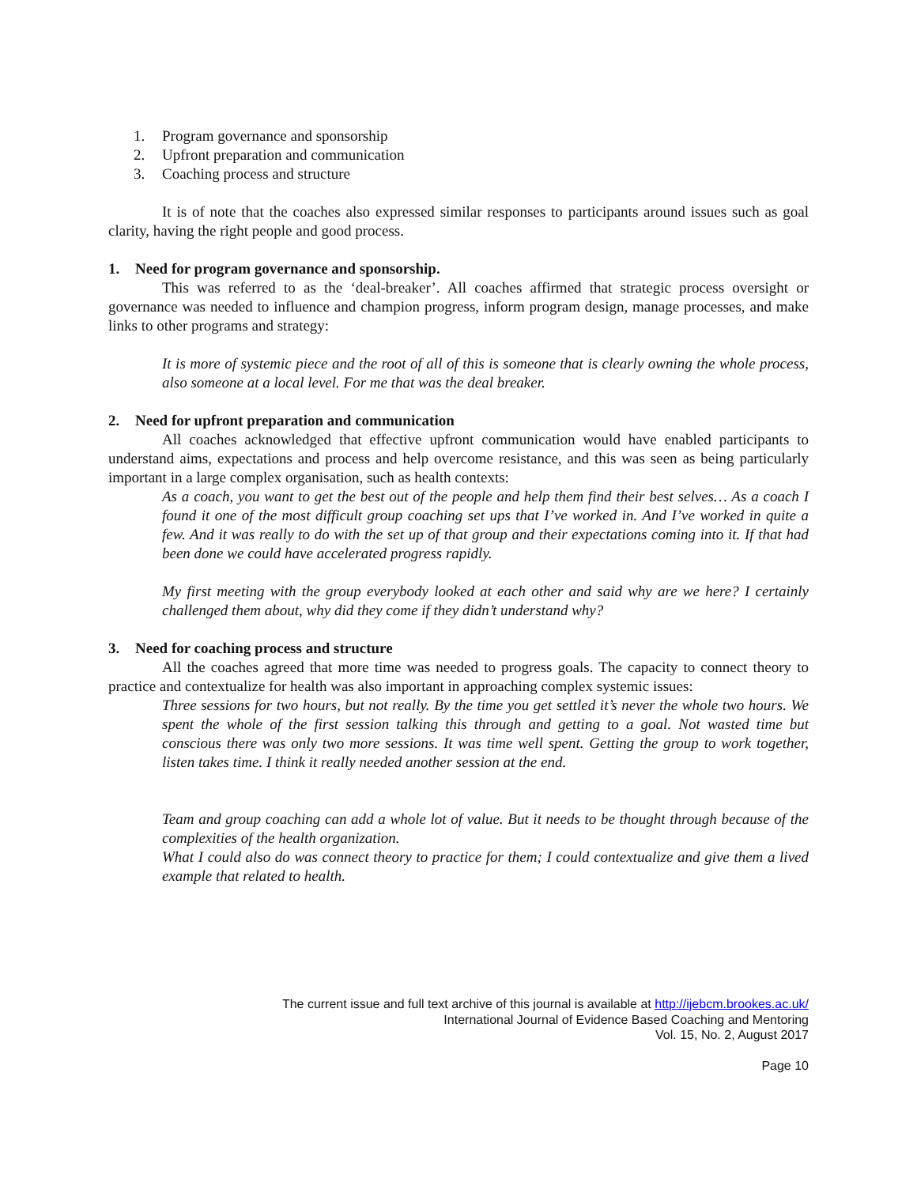1. Program governance and sponsorship
2. Upfront preparation and communication
3. Coaching process and structure
It is of note that the coaches also expressed similar responses to participants around issues such as goal clarity, having the right people and good process.
1. Need for program governance and sponsorship.
This was referred to as the ‘deal-breaker’. All coaches affirmed that strategic process oversight or governance was needed to influence and champion progress, inform program design, manage processes, and make links to other programs and strategy:
It is more of systemic piece and the root of all of this is someone that is clearly owning the whole process, also someone at a local level. For me that was the deal breaker.
2. Need for upfront preparation and communication
All coaches acknowledged that effective upfront communication would have enabled participants to understand aims, expectations and process and help overcome resistance, and this was seen as being particularly important in a large complex organisation, such as health contexts:
As a coach, you want to get the best out of the people and help them find their best selves… As a coach I found it one of the most difficult group coaching set ups that I’ve worked in. And I’ve worked in quite a few. And it was really to do with the set up of that group and their expectations coming into it. If that had been done we could have accelerated progress rapidly.
My first meeting with the group everybody looked at each other and said why are we here? I certainly challenged them about, why did they come if they didn’t understand why?
3. Need for coaching process and structure
All the coaches agreed that more time was needed to progress goals. The capacity to connect theory to practice and contextualize for health was also important in approaching complex systemic issues:
Three sessions for two hours, but not really. By the time you get settled it’s never the whole two hours. We spent the whole of the first session talking this through and getting to a goal. Not wasted time but conscious there was only two more sessions. It was time well spent. Getting the group to work together, listen takes time. I think it really needed another session at the end.
Team and group coaching can add a whole lot of value. But it needs to be thought through because of the complexities of the health organization.
What I could also do was connect theory to practice for them; I could contextualize and give them a lived example that related to health.
The current issue and full text archive of this journal is available at http://ijebcm.brookes.ac.uk/
International Journal of Evidence Based Coaching and Mentoring
Vol. 15, No. 2, August 2017
Page 10